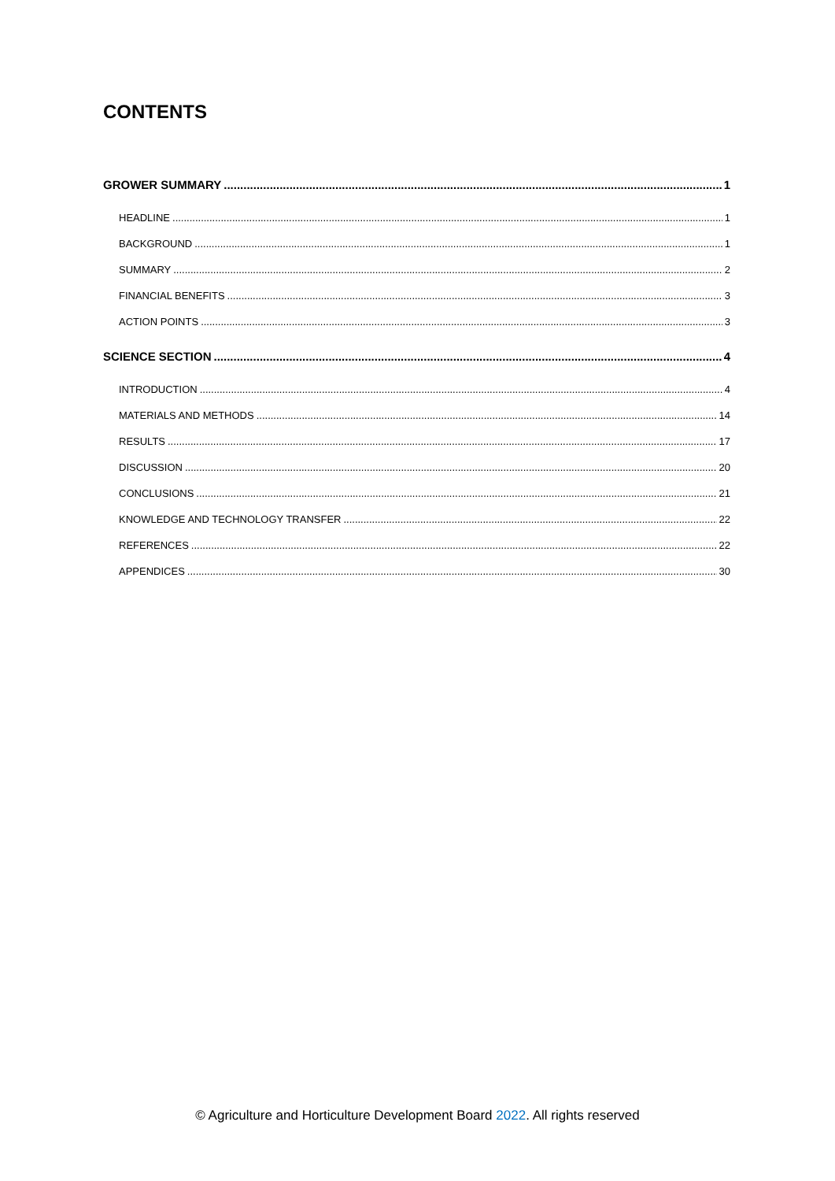CONTENTS
GROWER SUMMARY 1
HEADLINE 1
BACKGROUND 1
SUMMARY 2
FINANCIAL BENEFITS 3
ACTION POINTS 3
SCIENCE SECTION 4
INTRODUCTION 4
MATERIALS AND METHODS 14
RESULTS 17
DISCUSSION 20
CONCLUSIONS 21
KNOWLEDGE AND TECHNOLOGY TRANSFER 22
REFERENCES 22
APPENDICES 30
© Agriculture and Horticulture Development Board 2022. All rights reserved